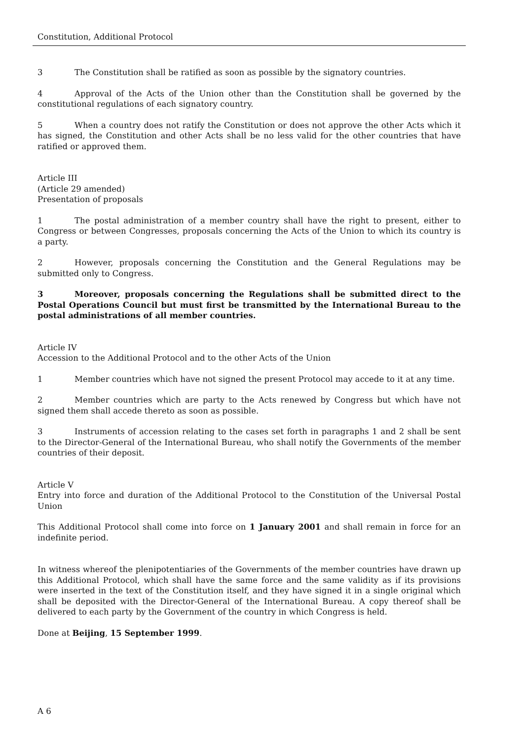Constitution, Additional Protocol
3 The Constitution shall be ratified as soon as possible by the signatory countries.
4 Approval of the Acts of the Union other than the Constitution shall be governed by the constitutional regulations of each signatory country.
5 When a country does not ratify the Constitution or does not approve the other Acts which it has signed, the Constitution and other Acts shall be no less valid for the other countries that have ratified or approved them.
Article III
(Article 29 amended)
Presentation of proposals
1 The postal administration of a member country shall have the right to present, either to Congress or between Congresses, proposals concerning the Acts of the Union to which its country is a party.
2 However, proposals concerning the Constitution and the General Regulations may be submitted only to Congress.
3 Moreover, proposals concerning the Regulations shall be submitted direct to the Postal Operations Council but must first be transmitted by the International Bureau to the postal administrations of all member countries.
Article IV
Accession to the Additional Protocol and to the other Acts of the Union
1 Member countries which have not signed the present Protocol may accede to it at any time.
2 Member countries which are party to the Acts renewed by Congress but which have not signed them shall accede thereto as soon as possible.
3 Instruments of accession relating to the cases set forth in paragraphs 1 and 2 shall be sent to the Director-General of the International Bureau, who shall notify the Governments of the member countries of their deposit.
Article V
Entry into force and duration of the Additional Protocol to the Constitution of the Universal Postal Union
This Additional Protocol shall come into force on 1 January 2001 and shall remain in force for an indefinite period.
In witness whereof the plenipotentiaries of the Governments of the member countries have drawn up this Additional Protocol, which shall have the same force and the same validity as if its provisions were inserted in the text of the Constitution itself, and they have signed it in a single original which shall be deposited with the Director-General of the International Bureau. A copy thereof shall be delivered to each party by the Government of the country in which Congress is held.
Done at Beijing, 15 September 1999.
A 6